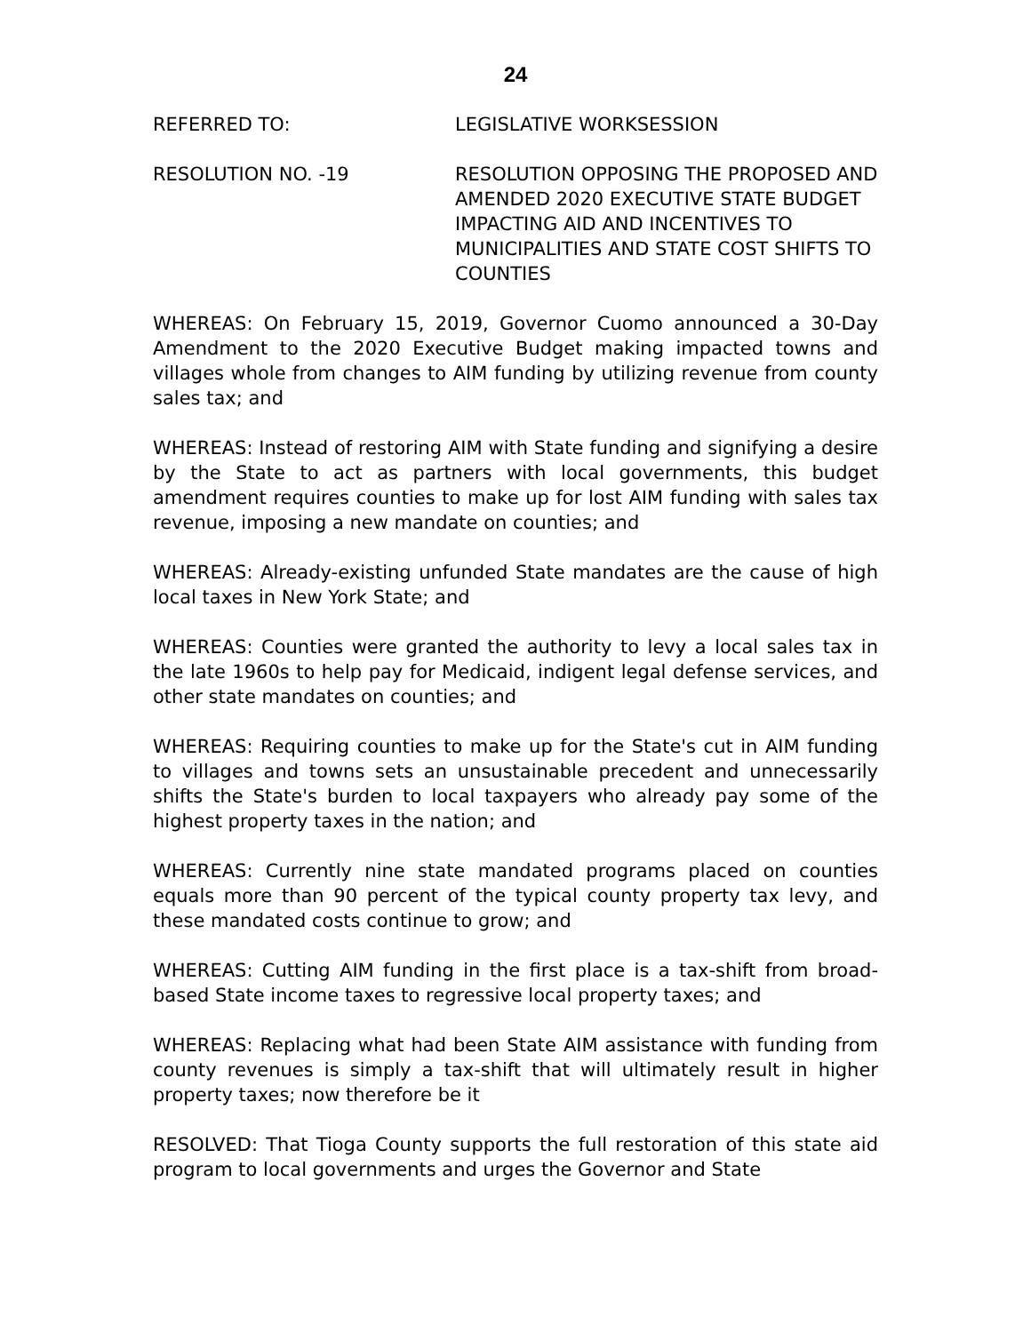24
REFERRED TO: LEGISLATIVE WORKSESSION
RESOLUTION NO. -19 RESOLUTION OPPOSING THE PROPOSED AND AMENDED 2020 EXECUTIVE STATE BUDGET IMPACTING AID AND INCENTIVES TO MUNICIPALITIES AND STATE COST SHIFTS TO COUNTIES
WHEREAS: On February 15, 2019, Governor Cuomo announced a 30-Day Amendment to the 2020 Executive Budget making impacted towns and villages whole from changes to AIM funding by utilizing revenue from county sales tax; and
WHEREAS: Instead of restoring AIM with State funding and signifying a desire by the State to act as partners with local governments, this budget amendment requires counties to make up for lost AIM funding with sales tax revenue, imposing a new mandate on counties; and
WHEREAS: Already-existing unfunded State mandates are the cause of high local taxes in New York State; and
WHEREAS: Counties were granted the authority to levy a local sales tax in the late 1960s to help pay for Medicaid, indigent legal defense services, and other state mandates on counties; and
WHEREAS: Requiring counties to make up for the State's cut in AIM funding to villages and towns sets an unsustainable precedent and unnecessarily shifts the State's burden to local taxpayers who already pay some of the highest property taxes in the nation; and
WHEREAS: Currently nine state mandated programs placed on counties equals more than 90 percent of the typical county property tax levy, and these mandated costs continue to grow; and
WHEREAS: Cutting AIM funding in the first place is a tax-shift from broad-based State income taxes to regressive local property taxes; and
WHEREAS: Replacing what had been State AIM assistance with funding from county revenues is simply a tax-shift that will ultimately result in higher property taxes; now therefore be it
RESOLVED: That Tioga County supports the full restoration of this state aid program to local governments and urges the Governor and State